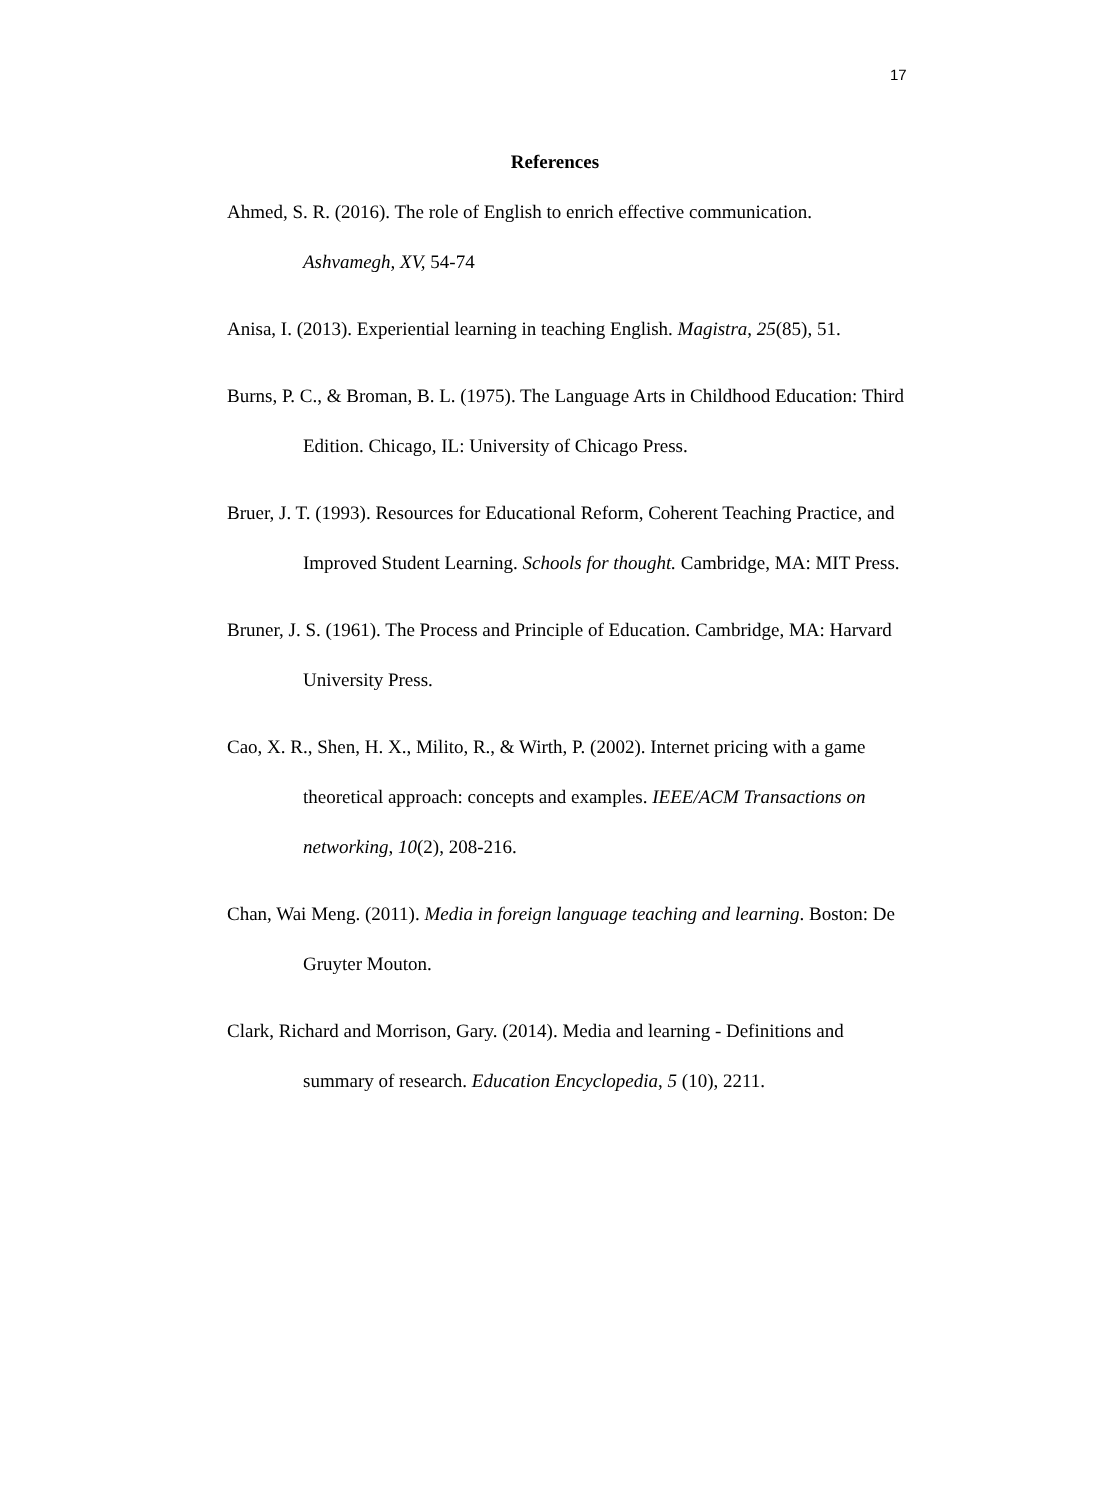17
References
Ahmed, S. R. (2016). The role of English to enrich effective communication. Ashvamegh, XV, 54-74
Anisa, I. (2013). Experiential learning in teaching English. Magistra, 25(85), 51.
Burns, P. C., & Broman, B. L. (1975). The Language Arts in Childhood Education: Third Edition. Chicago, IL: University of Chicago Press.
Bruer, J. T. (1993). Resources for Educational Reform, Coherent Teaching Practice, and Improved Student Learning. Schools for thought. Cambridge, MA: MIT Press.
Bruner, J. S. (1961). The Process and Principle of Education. Cambridge, MA: Harvard University Press.
Cao, X. R., Shen, H. X., Milito, R., & Wirth, P. (2002). Internet pricing with a game theoretical approach: concepts and examples. IEEE/ACM Transactions on networking, 10(2), 208-216.
Chan, Wai Meng. (2011). Media in foreign language teaching and learning. Boston: De Gruyter Mouton.
Clark, Richard and Morrison, Gary. (2014). Media and learning - Definitions and summary of research. Education Encyclopedia, 5 (10), 2211.